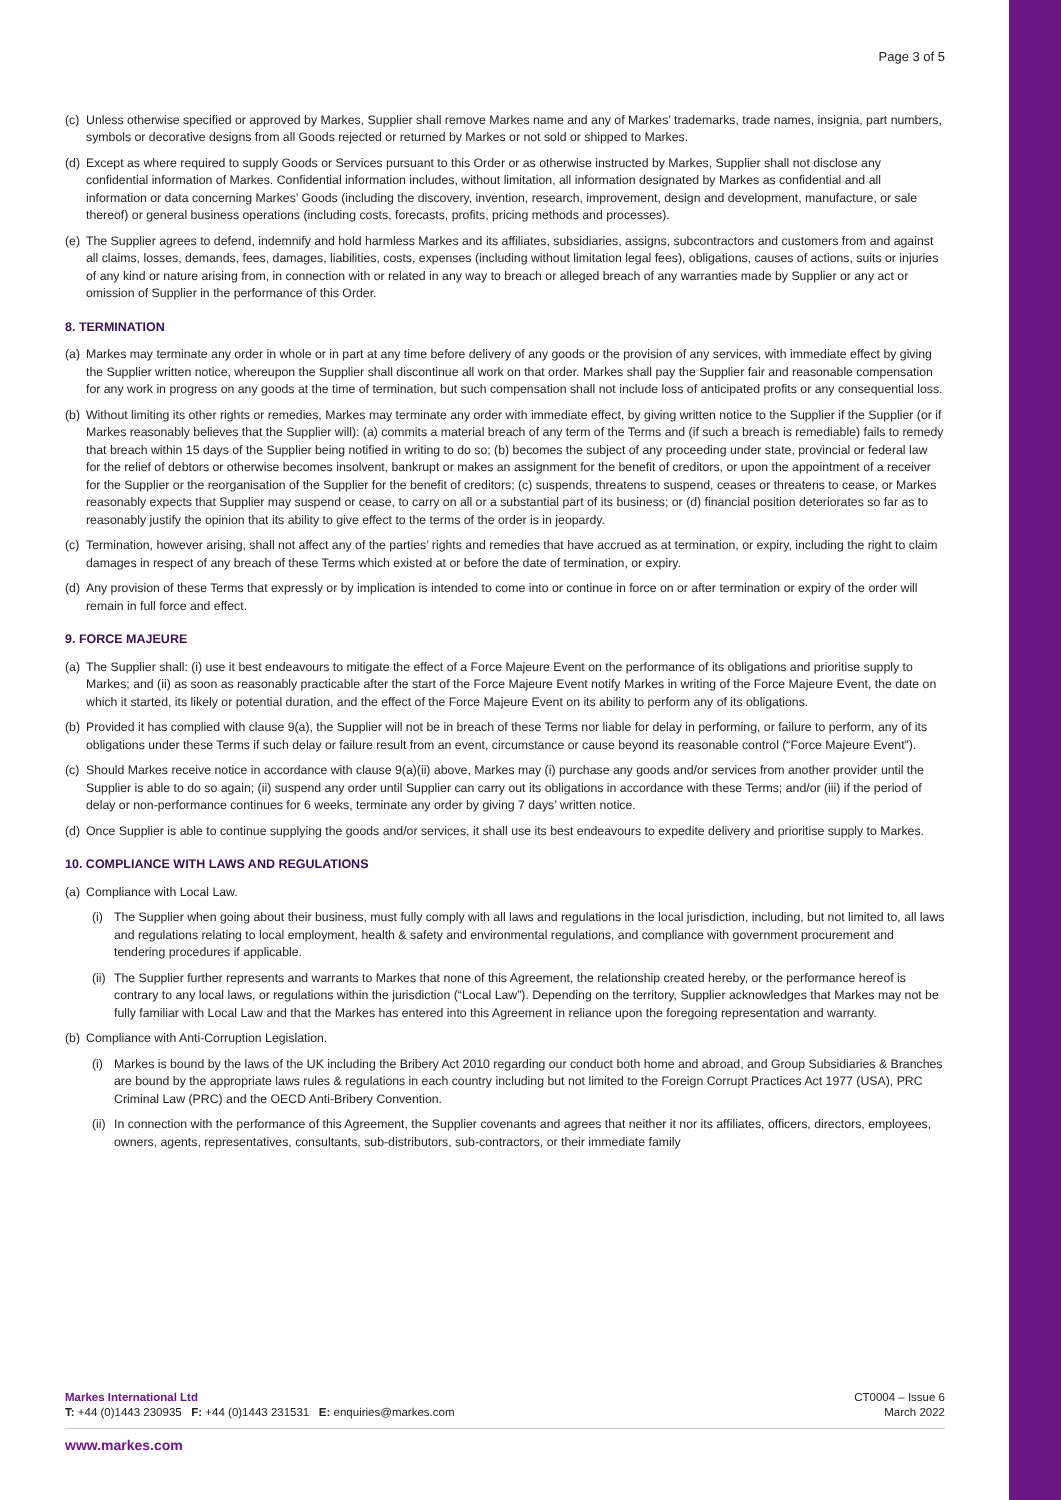Page 3 of 5
(c) Unless otherwise specified or approved by Markes, Supplier shall remove Markes name and any of Markes’ trademarks, trade names, insignia, part numbers, symbols or decorative designs from all Goods rejected or returned by Markes or not sold or shipped to Markes.
(d) Except as where required to supply Goods or Services pursuant to this Order or as otherwise instructed by Markes, Supplier shall not disclose any confidential information of Markes. Confidential information includes, without limitation, all information designated by Markes as confidential and all information or data concerning Markes’ Goods (including the discovery, invention, research, improvement, design and development, manufacture, or sale thereof) or general business operations (including costs, forecasts, profits, pricing methods and processes).
(e) The Supplier agrees to defend, indemnify and hold harmless Markes and its affiliates, subsidiaries, assigns, subcontractors and customers from and against all claims, losses, demands, fees, damages, liabilities, costs, expenses (including without limitation legal fees), obligations, causes of actions, suits or injuries of any kind or nature arising from, in connection with or related in any way to breach or alleged breach of any warranties made by Supplier or any act or omission of Supplier in the performance of this Order.
8. TERMINATION
(a) Markes may terminate any order in whole or in part at any time before delivery of any goods or the provision of any services, with immediate effect by giving the Supplier written notice, whereupon the Supplier shall discontinue all work on that order. Markes shall pay the Supplier fair and reasonable compensation for any work in progress on any goods at the time of termination, but such compensation shall not include loss of anticipated profits or any consequential loss.
(b) Without limiting its other rights or remedies, Markes may terminate any order with immediate effect, by giving written notice to the Supplier if the Supplier (or if Markes reasonably believes that the Supplier will): (a) commits a material breach of any term of the Terms and (if such a breach is remediable) fails to remedy that breach within 15 days of the Supplier being notified in writing to do so; (b) becomes the subject of any proceeding under state, provincial or federal law for the relief of debtors or otherwise becomes insolvent, bankrupt or makes an assignment for the benefit of creditors, or upon the appointment of a receiver for the Supplier or the reorganisation of the Supplier for the benefit of creditors; (c) suspends, threatens to suspend, ceases or threatens to cease, or Markes reasonably expects that Supplier may suspend or cease, to carry on all or a substantial part of its business; or (d) financial position deteriorates so far as to reasonably justify the opinion that its ability to give effect to the terms of the order is in jeopardy.
(c) Termination, however arising, shall not affect any of the parties’ rights and remedies that have accrued as at termination, or expiry, including the right to claim damages in respect of any breach of these Terms which existed at or before the date of termination, or expiry.
(d) Any provision of these Terms that expressly or by implication is intended to come into or continue in force on or after termination or expiry of the order will remain in full force and effect.
9. FORCE MAJEURE
(a) The Supplier shall: (i) use it best endeavours to mitigate the effect of a Force Majeure Event on the performance of its obligations and prioritise supply to Markes; and (ii) as soon as reasonably practicable after the start of the Force Majeure Event notify Markes in writing of the Force Majeure Event, the date on which it started, its likely or potential duration, and the effect of the Force Majeure Event on its ability to perform any of its obligations.
(b) Provided it has complied with clause 9(a), the Supplier will not be in breach of these Terms nor liable for delay in performing, or failure to perform, any of its obligations under these Terms if such delay or failure result from an event, circumstance or cause beyond its reasonable control (“Force Majeure Event”).
(c) Should Markes receive notice in accordance with clause 9(a)(ii) above, Markes may (i) purchase any goods and/or services from another provider until the Supplier is able to do so again; (ii) suspend any order until Supplier can carry out its obligations in accordance with these Terms; and/or (iii) if the period of delay or non-performance continues for 6 weeks, terminate any order by giving 7 days’ written notice.
(d) Once Supplier is able to continue supplying the goods and/or services, it shall use its best endeavours to expedite delivery and prioritise supply to Markes.
10. COMPLIANCE WITH LAWS AND REGULATIONS
(a) Compliance with Local Law.
(i) The Supplier when going about their business, must fully comply with all laws and regulations in the local jurisdiction, including, but not limited to, all laws and regulations relating to local employment, health & safety and environmental regulations, and compliance with government procurement and tendering procedures if applicable.
(ii) The Supplier further represents and warrants to Markes that none of this Agreement, the relationship created hereby, or the performance hereof is contrary to any local laws, or regulations within the jurisdiction (“Local Law”). Depending on the territory, Supplier acknowledges that Markes may not be fully familiar with Local Law and that the Markes has entered into this Agreement in reliance upon the foregoing representation and warranty.
(b) Compliance with Anti-Corruption Legislation.
(i) Markes is bound by the laws of the UK including the Bribery Act 2010 regarding our conduct both home and abroad, and Group Subsidiaries & Branches are bound by the appropriate laws rules & regulations in each country including but not limited to the Foreign Corrupt Practices Act 1977 (USA), PRC Criminal Law (PRC) and the OECD Anti-Bribery Convention.
(ii) In connection with the performance of this Agreement, the Supplier covenants and agrees that neither it nor its affiliates, officers, directors, employees, owners, agents, representatives, consultants, sub-distributors, sub-contractors, or their immediate family
Markes International Ltd
T: +44 (0)1443 230935 F: +44 (0)1443 231531 E: enquiries@markes.com
CT0004 – Issue 6
March 2022
www.markes.com